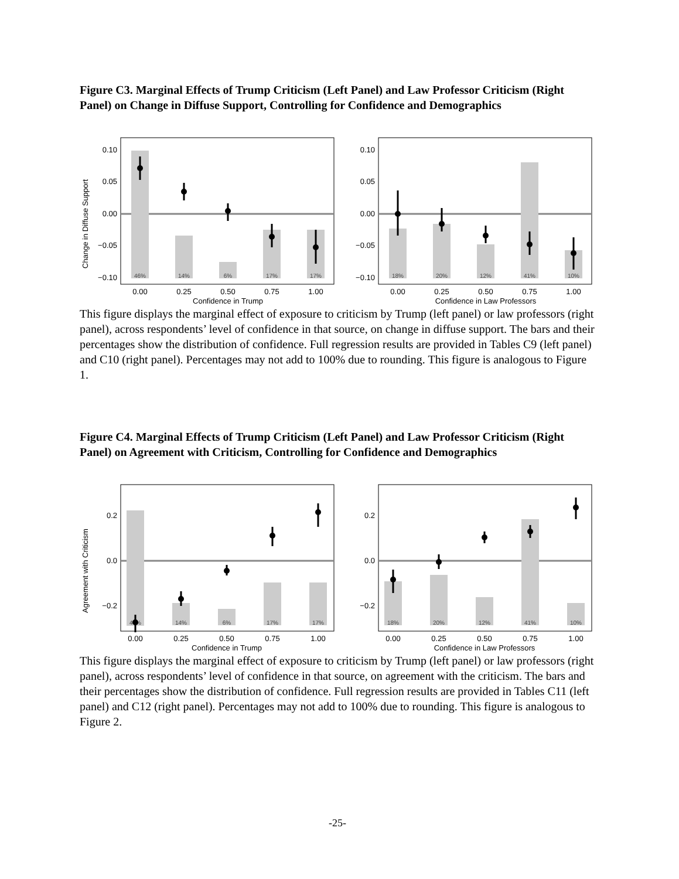Figure C3. Marginal Effects of Trump Criticism (Left Panel) and Law Professor Criticism (Right Panel) on Change in Diffuse Support, Controlling for Confidence and Demographics
Change in Diffuse Support
46%
14%
6%
17%
17%
0.10
0.05
0.00
−0.05
−0.10
0.00
0.25
0.50
0.75
1.00
Confidence in Trump
18%
20%
12%
41%
10%
0.10
0.05
0.00
−0.05
−0.10
0.00
0.25
0.50
0.75
1.00
Confidence in Law Professors
This figure displays the marginal effect of exposure to criticism by Trump (left panel) or law professors (right panel), across respondents’ level of confidence in that source, on change in diffuse support. The bars and their percentages show the distribution of confidence. Full regression results are provided in Tables C9 (left panel) and C10 (right panel). Percentages may not add to 100% due to rounding. This figure is analogous to Figure 1.
Figure C4. Marginal Effects of Trump Criticism (Left Panel) and Law Professor Criticism (Right Panel) on Agreement with Criticism, Controlling for Confidence and Demographics
Agreement with Criticism
46%
14%
6%
17%
17%
0.2
0.0
−0.2
0.00
0.25
0.50
0.75
1.00
Confidence in Trump
18%
20%
12%
41%
10%
0.2
0.0
−0.2
0.00
0.25
0.50
0.75
1.00
Confidence in Law Professors
This figure displays the marginal effect of exposure to criticism by Trump (left panel) or law professors (right panel), across respondents’ level of confidence in that source, on agreement with the criticism. The bars and their percentages show the distribution of confidence. Full regression results are provided in Tables C11 (left panel) and C12 (right panel). Percentages may not add to 100% due to rounding. This figure is analogous to Figure 2.
-25-